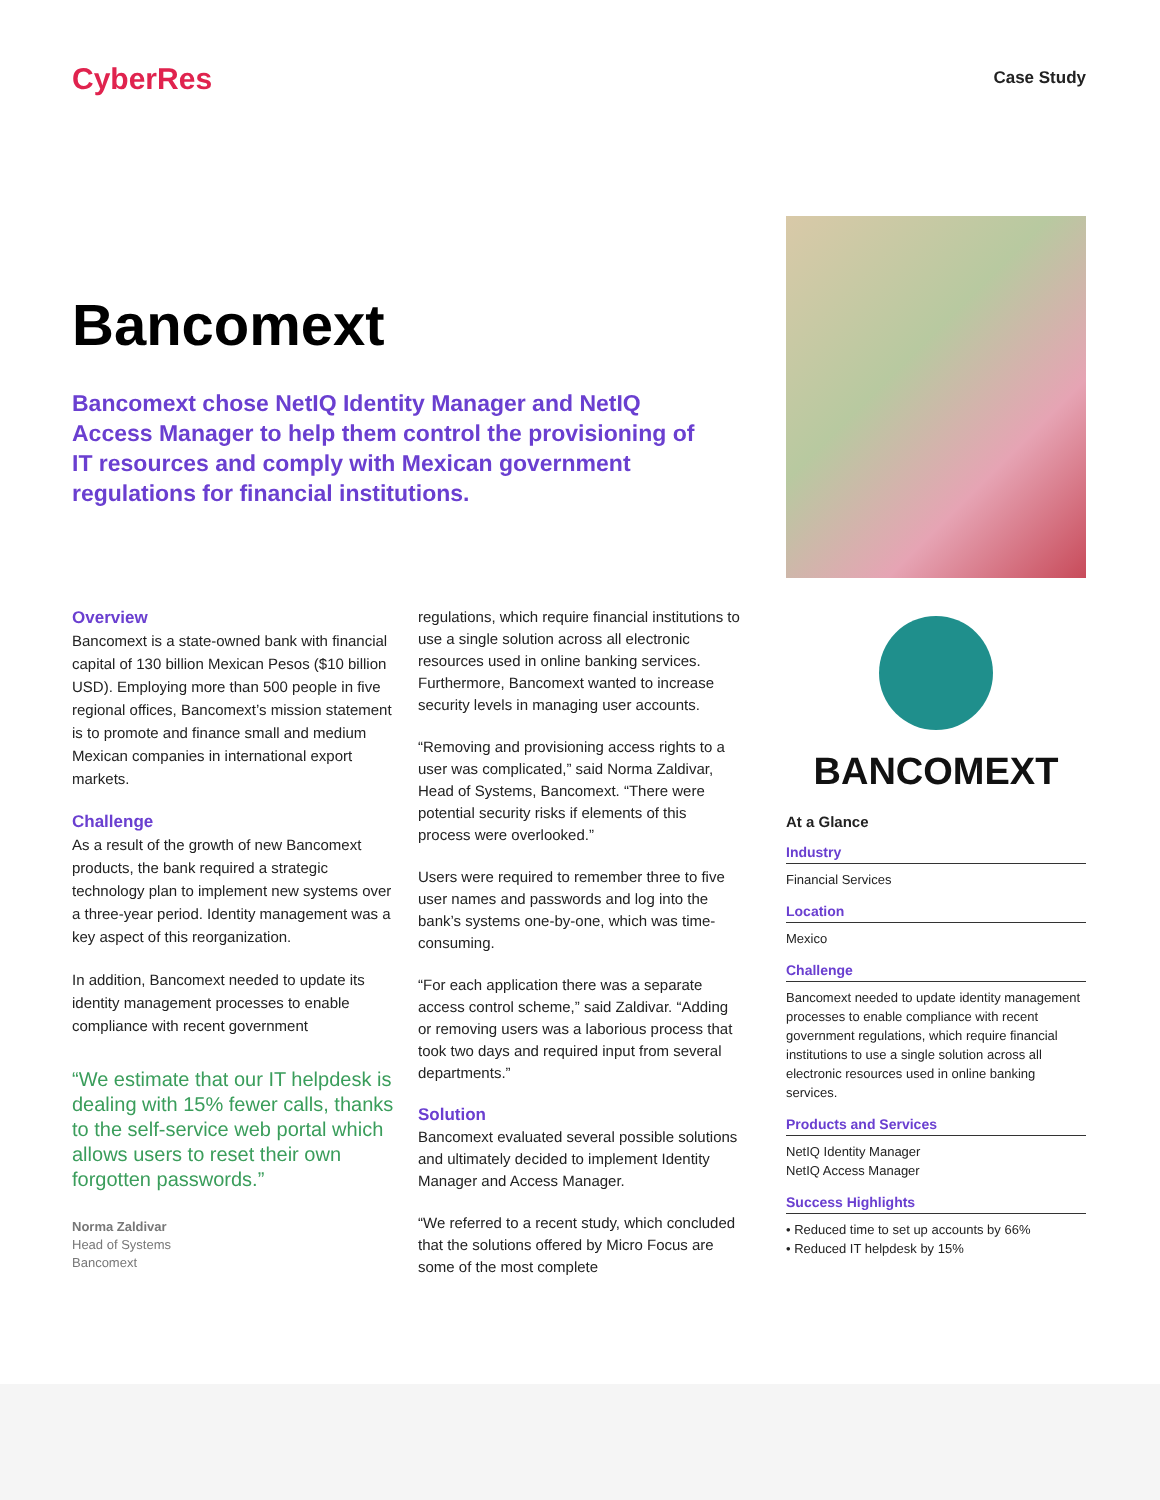CyberRes
Case Study
Bancomext
Bancomext chose NetIQ Identity Manager and NetIQ Access Manager to help them control the provisioning of IT resources and comply with Mexican government regulations for financial institutions.
Overview
Bancomext is a state-owned bank with financial capital of 130 billion Mexican Pesos ($10 billion USD). Employing more than 500 people in five regional offices, Bancomext’s mission statement is to promote and finance small and medium Mexican companies in international export markets.
Challenge
As a result of the growth of new Bancomext products, the bank required a strategic technology plan to implement new systems over a three-year period. Identity management was a key aspect of this reorganization.
In addition, Bancomext needed to update its identity management processes to enable compliance with recent government
“We estimate that our IT helpdesk is dealing with 15% fewer calls, thanks to the self-service web portal which allows users to reset their own forgotten passwords.”
Norma Zaldivar
Head of Systems
Bancomext
regulations, which require financial institutions to use a single solution across all electronic resources used in online banking services. Furthermore, Bancomext wanted to increase security levels in managing user accounts.
“Removing and provisioning access rights to a user was complicated,” said Norma Zaldivar, Head of Systems, Bancomext. “There were potential security risks if elements of this process were overlooked.”
Users were required to remember three to five user names and passwords and log into the bank’s systems one-by-one, which was time-consuming.
“For each application there was a separate access control scheme,” said Zaldivar. “Adding or removing users was a laborious process that took two days and required input from several departments.”
Solution
Bancomext evaluated several possible solutions and ultimately decided to implement Identity Manager and Access Manager.
“We referred to a recent study, which concluded that the solutions offered by Micro Focus are some of the most complete
BANCOMEXT
At a Glance
Industry
Financial Services
Location
Mexico
Challenge
Bancomext needed to update identity management processes to enable compliance with recent government regulations, which require financial institutions to use a single solution across all electronic resources used in online banking services.
Products and Services
NetIQ Identity Manager
NetIQ Access Manager
Success Highlights
• Reduced time to set up accounts by 66%
• Reduced IT helpdesk by 15%